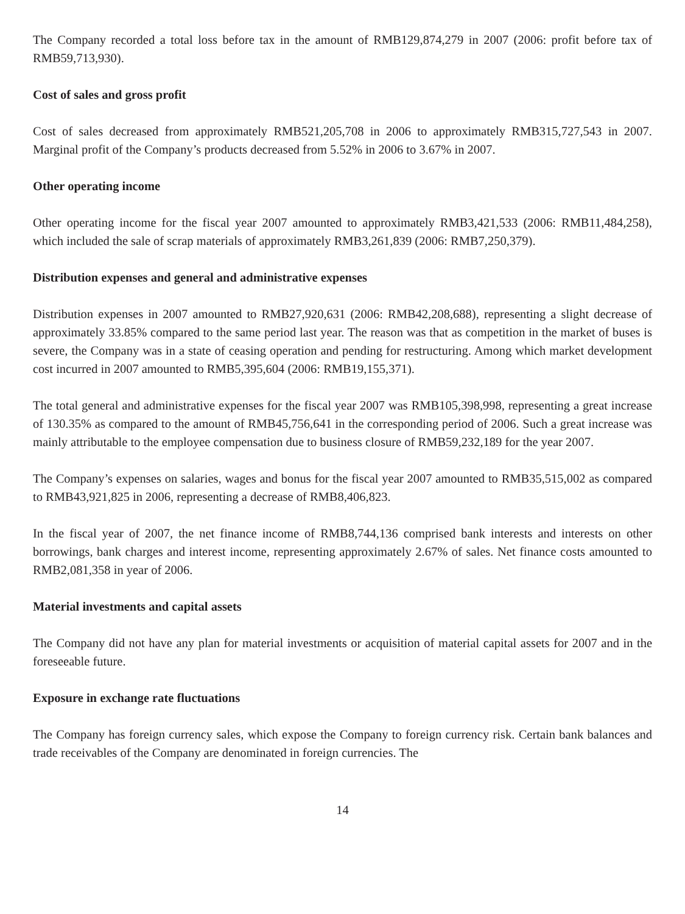The Company recorded a total loss before tax in the amount of RMB129,874,279 in 2007 (2006: profit before tax of RMB59,713,930).
Cost of sales and gross profit
Cost of sales decreased from approximately RMB521,205,708 in 2006 to approximately RMB315,727,543 in 2007. Marginal profit of the Company’s products decreased from 5.52% in 2006 to 3.67% in 2007.
Other operating income
Other operating income for the fiscal year 2007 amounted to approximately RMB3,421,533 (2006: RMB11,484,258), which included the sale of scrap materials of approximately RMB3,261,839 (2006: RMB7,250,379).
Distribution expenses and general and administrative expenses
Distribution expenses in 2007 amounted to RMB27,920,631 (2006: RMB42,208,688), representing a slight decrease of approximately 33.85% compared to the same period last year. The reason was that as competition in the market of buses is severe, the Company was in a state of ceasing operation and pending for restructuring. Among which market development cost incurred in 2007 amounted to RMB5,395,604 (2006: RMB19,155,371).
The total general and administrative expenses for the fiscal year 2007 was RMB105,398,998, representing a great increase of 130.35% as compared to the amount of RMB45,756,641 in the corresponding period of 2006. Such a great increase was mainly attributable to the employee compensation due to business closure of RMB59,232,189 for the year 2007.
The Company’s expenses on salaries, wages and bonus for the fiscal year 2007 amounted to RMB35,515,002 as compared to RMB43,921,825 in 2006, representing a decrease of RMB8,406,823.
In the fiscal year of 2007, the net finance income of RMB8,744,136 comprised bank interests and interests on other borrowings, bank charges and interest income, representing approximately 2.67% of sales. Net finance costs amounted to RMB2,081,358 in year of 2006.
Material investments and capital assets
The Company did not have any plan for material investments or acquisition of material capital assets for 2007 and in the foreseeable future.
Exposure in exchange rate fluctuations
The Company has foreign currency sales, which expose the Company to foreign currency risk. Certain bank balances and trade receivables of the Company are denominated in foreign currencies. The
14